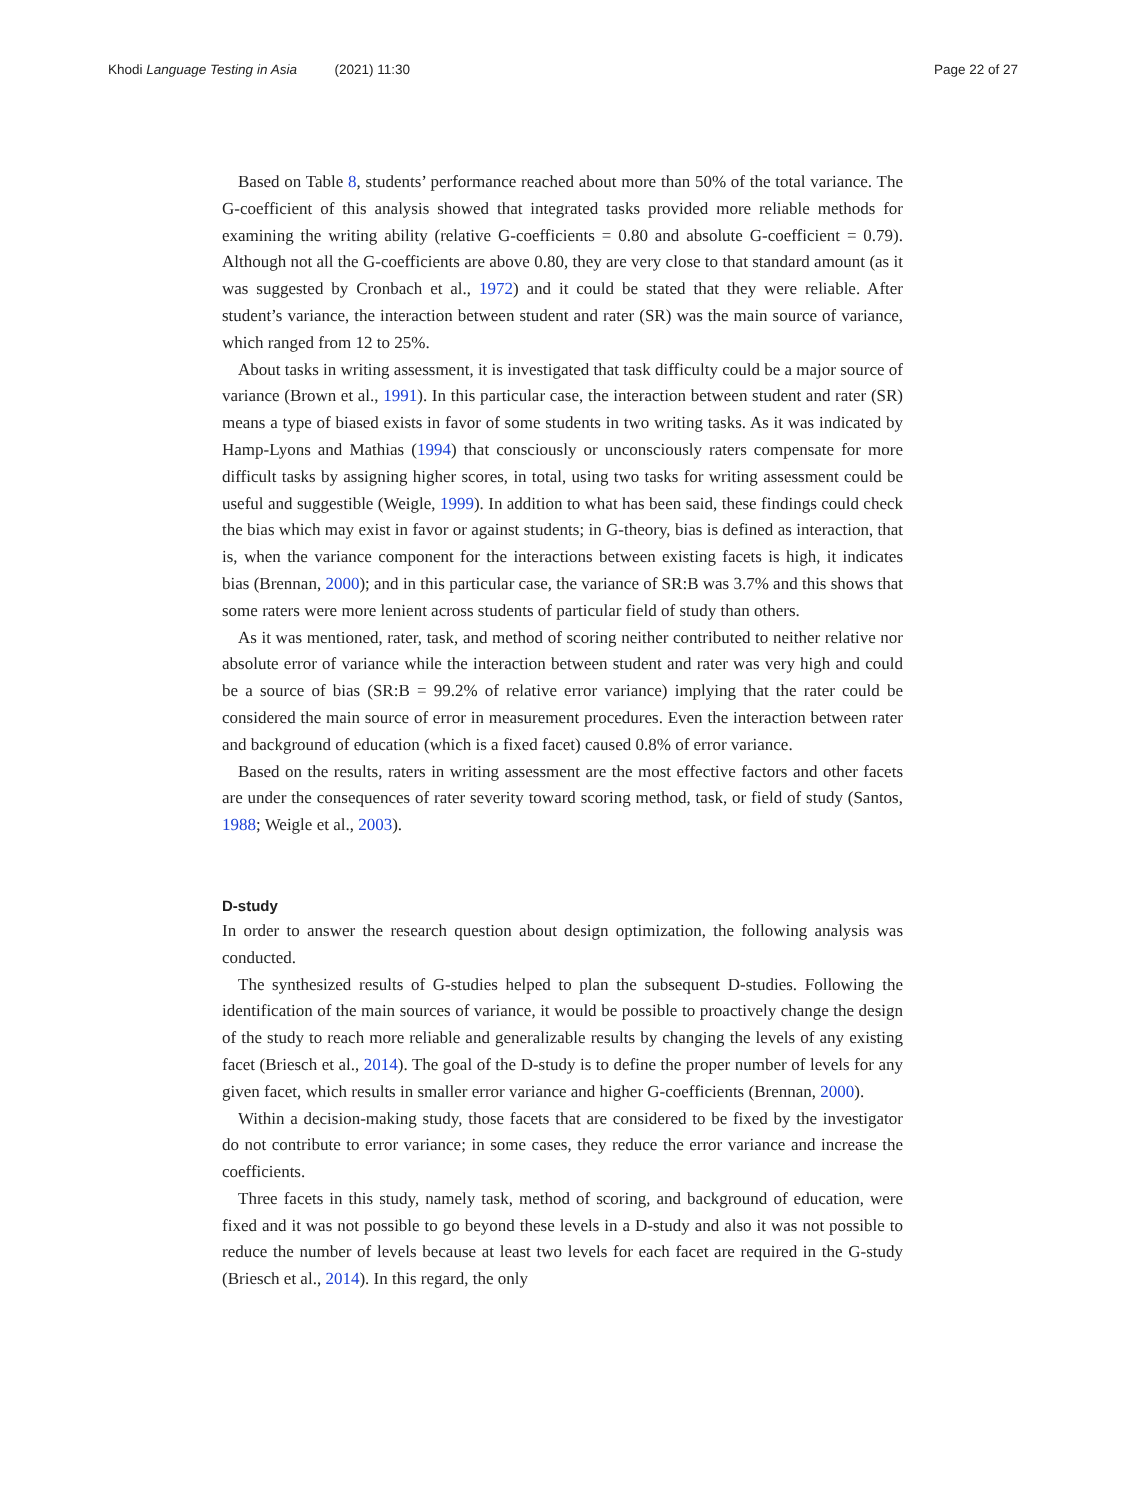Khodi Language Testing in Asia (2021) 11:30 Page 22 of 27
Based on Table 8, students’ performance reached about more than 50% of the total variance. The G-coefficient of this analysis showed that integrated tasks provided more reliable methods for examining the writing ability (relative G-coefficients = 0.80 and absolute G-coefficient = 0.79). Although not all the G-coefficients are above 0.80, they are very close to that standard amount (as it was suggested by Cronbach et al., 1972) and it could be stated that they were reliable. After student’s variance, the interaction between student and rater (SR) was the main source of variance, which ranged from 12 to 25%.
About tasks in writing assessment, it is investigated that task difficulty could be a major source of variance (Brown et al., 1991). In this particular case, the interaction between student and rater (SR) means a type of biased exists in favor of some students in two writing tasks. As it was indicated by Hamp-Lyons and Mathias (1994) that consciously or unconsciously raters compensate for more difficult tasks by assigning higher scores, in total, using two tasks for writing assessment could be useful and suggestible (Weigle, 1999). In addition to what has been said, these findings could check the bias which may exist in favor or against students; in G-theory, bias is defined as interaction, that is, when the variance component for the interactions between existing facets is high, it indicates bias (Brennan, 2000); and in this particular case, the variance of SR:B was 3.7% and this shows that some raters were more lenient across students of particular field of study than others.
As it was mentioned, rater, task, and method of scoring neither contributed to neither relative nor absolute error of variance while the interaction between student and rater was very high and could be a source of bias (SR:B = 99.2% of relative error variance) implying that the rater could be considered the main source of error in measurement procedures. Even the interaction between rater and background of education (which is a fixed facet) caused 0.8% of error variance.
Based on the results, raters in writing assessment are the most effective factors and other facets are under the consequences of rater severity toward scoring method, task, or field of study (Santos, 1988; Weigle et al., 2003).
D-study
In order to answer the research question about design optimization, the following analysis was conducted.
The synthesized results of G-studies helped to plan the subsequent D-studies. Following the identification of the main sources of variance, it would be possible to proactively change the design of the study to reach more reliable and generalizable results by changing the levels of any existing facet (Briesch et al., 2014). The goal of the D-study is to define the proper number of levels for any given facet, which results in smaller error variance and higher G-coefficients (Brennan, 2000).
Within a decision-making study, those facets that are considered to be fixed by the investigator do not contribute to error variance; in some cases, they reduce the error variance and increase the coefficients.
Three facets in this study, namely task, method of scoring, and background of education, were fixed and it was not possible to go beyond these levels in a D-study and also it was not possible to reduce the number of levels because at least two levels for each facet are required in the G-study (Briesch et al., 2014). In this regard, the only